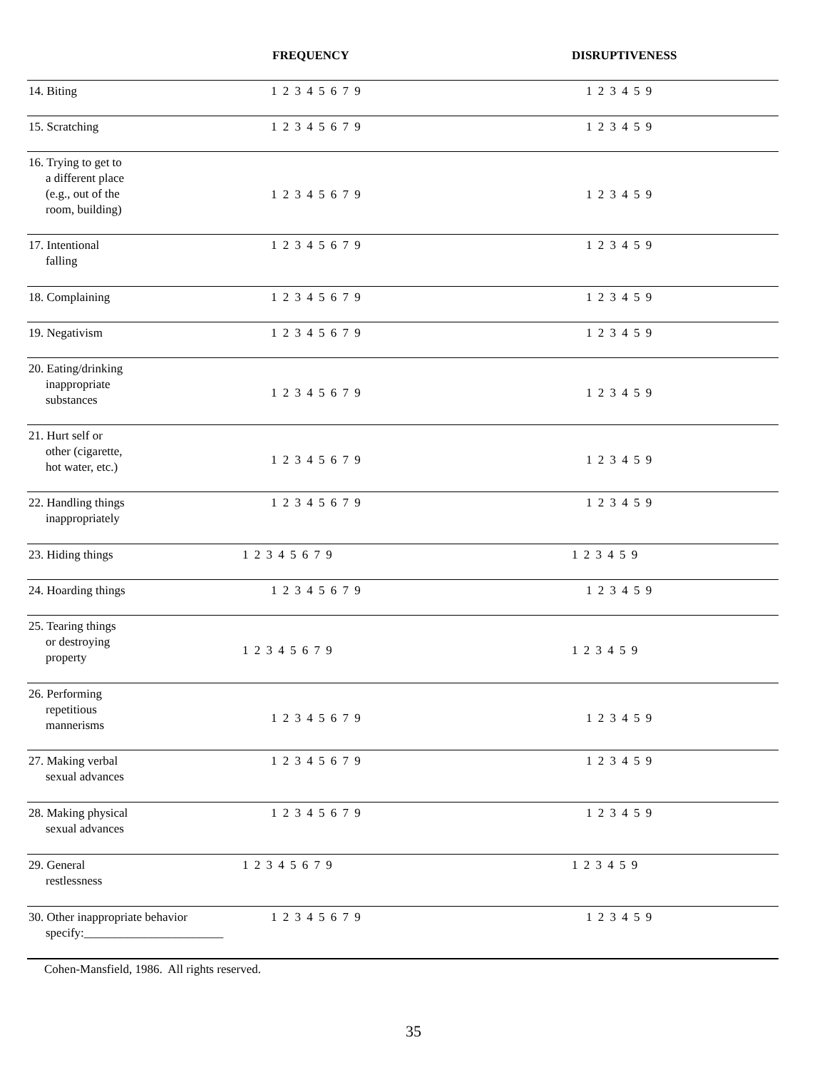| | FREQUENCY | DISRUPTIVENESS |
| --- | --- | --- |
| 14. Biting | 1 2 3 4 5 6 7 9 | 1 2 3 4 5 9 |
| 15. Scratching | 1 2 3 4 5 6 7 9 | 1 2 3 4 5 9 |
| 16. Trying to get to a different place (e.g., out of the room, building) | 1 2 3 4 5 6 7 9 | 1 2 3 4 5 9 |
| 17. Intentional falling | 1 2 3 4 5 6 7 9 | 1 2 3 4 5 9 |
| 18. Complaining | 1 2 3 4 5 6 7 9 | 1 2 3 4 5 9 |
| 19. Negativism | 1 2 3 4 5 6 7 9 | 1 2 3 4 5 9 |
| 20. Eating/drinking inappropriate substances | 1 2 3 4 5 6 7 9 | 1 2 3 4 5 9 |
| 21. Hurt self or other (cigarette, hot water, etc.) | 1 2 3 4 5 6 7 9 | 1 2 3 4 5 9 |
| 22. Handling things inappropriately | 1 2 3 4 5 6 7 9 | 1 2 3 4 5 9 |
| 23. Hiding things | 1 2 3 4 5 6 7 9 | 1 2 3 4 5 9 |
| 24. Hoarding things | 1 2 3 4 5 6 7 9 | 1 2 3 4 5 9 |
| 25. Tearing things or destroying property | 1 2 3 4 5 6 7 9 | 1 2 3 4 5 9 |
| 26. Performing repetitious mannerisms | 1 2 3 4 5 6 7 9 | 1 2 3 4 5 9 |
| 27. Making verbal sexual advances | 1 2 3 4 5 6 7 9 | 1 2 3 4 5 9 |
| 28. Making physical sexual advances | 1 2 3 4 5 6 7 9 | 1 2 3 4 5 9 |
| 29. General restlessness | 1 2 3 4 5 6 7 9 | 1 2 3 4 5 9 |
| 30. Other inappropriate behavior specify:_______________________ | 1 2 3 4 5 6 7 9 | 1 2 3 4 5 9 |
Cohen-Mansfield, 1986. All rights reserved.
35